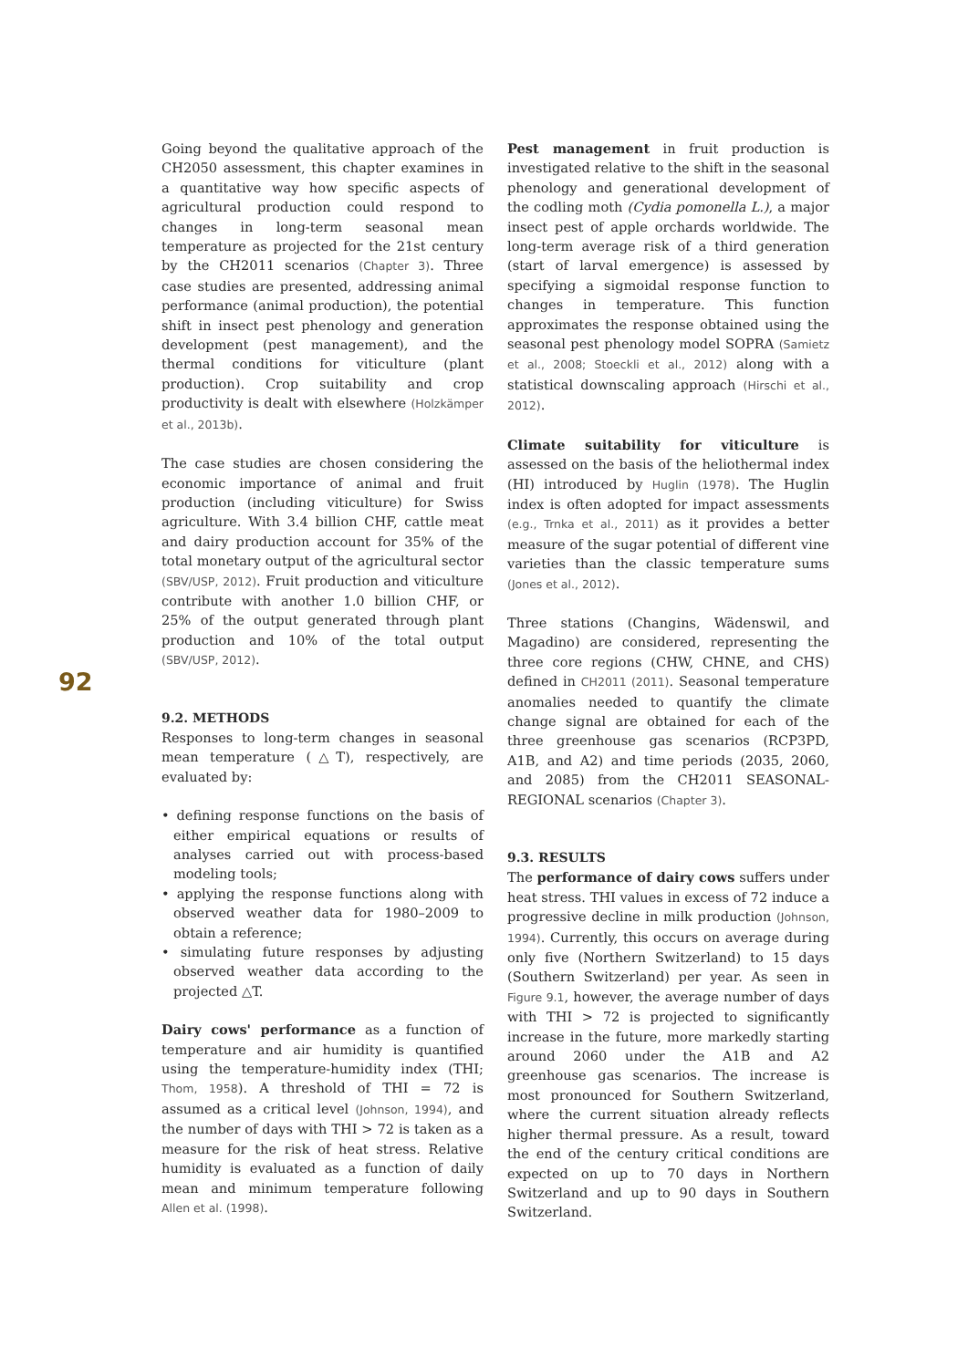92
Going beyond the qualitative approach of the CH2050 assessment, this chapter examines in a quantitative way how specific aspects of agricultural production could respond to changes in long-term seasonal mean temperature as projected for the 21st century by the CH2011 scenarios (Chapter 3). Three case studies are presented, addressing animal performance (animal production), the potential shift in insect pest phenology and generation development (pest management), and the thermal conditions for viticulture (plant production). Crop suitability and crop productivity is dealt with elsewhere (Holzkämper et al., 2013b).
The case studies are chosen considering the economic importance of animal and fruit production (including viticulture) for Swiss agriculture. With 3.4 billion CHF, cattle meat and dairy production account for 35% of the total monetary output of the agricultural sector (SBV/USP, 2012). Fruit production and viticulture contribute with another 1.0 billion CHF, or 25% of the output generated through plant production and 10% of the total output (SBV/USP, 2012).
9.2. METHODS
Responses to long-term changes in seasonal mean temperature (△T), respectively, are evaluated by:
• defining response functions on the basis of either empirical equations or results of analyses carried out with process-based modeling tools;
• applying the response functions along with observed weather data for 1980–2009 to obtain a reference;
• simulating future responses by adjusting observed weather data according to the projected △T.
Dairy cows' performance as a function of temperature and air humidity is quantified using the temperature-humidity index (THI; Thom, 1958). A threshold of THI = 72 is assumed as a critical level (Johnson, 1994), and the number of days with THI > 72 is taken as a measure for the risk of heat stress. Relative humidity is evaluated as a function of daily mean and minimum temperature following Allen et al. (1998).
Pest management in fruit production is investigated relative to the shift in the seasonal phenology and generational development of the codling moth (Cydia pomonella L.), a major insect pest of apple orchards worldwide. The long-term average risk of a third generation (start of larval emergence) is assessed by specifying a sigmoidal response function to changes in temperature. This function approximates the response obtained using the seasonal pest phenology model SOPRA (Samietz et al., 2008; Stoeckli et al., 2012) along with a statistical downscaling approach (Hirschi et al., 2012).
Climate suitability for viticulture is assessed on the basis of the heliothermal index (HI) introduced by Huglin (1978). The Huglin index is often adopted for impact assessments (e.g., Trnka et al., 2011) as it provides a better measure of the sugar potential of different vine varieties than the classic temperature sums (Jones et al., 2012).
Three stations (Changins, Wädenswil, and Magadino) are considered, representing the three core regions (CHW, CHNE, and CHS) defined in CH2011 (2011). Seasonal temperature anomalies needed to quantify the climate change signal are obtained for each of the three greenhouse gas scenarios (RCP3PD, A1B, and A2) and time periods (2035, 2060, and 2085) from the CH2011 SEASONAL-REGIONAL scenarios (Chapter 3).
9.3. RESULTS
The performance of dairy cows suffers under heat stress. THI values in excess of 72 induce a progressive decline in milk production (Johnson, 1994). Currently, this occurs on average during only five (Northern Switzerland) to 15 days (Southern Switzerland) per year. As seen in Figure 9.1, however, the average number of days with THI > 72 is projected to significantly increase in the future, more markedly starting around 2060 under the A1B and A2 greenhouse gas scenarios. The increase is most pronounced for Southern Switzerland, where the current situation already reflects higher thermal pressure. As a result, toward the end of the century critical conditions are expected on up to 70 days in Northern Switzerland and up to 90 days in Southern Switzerland.